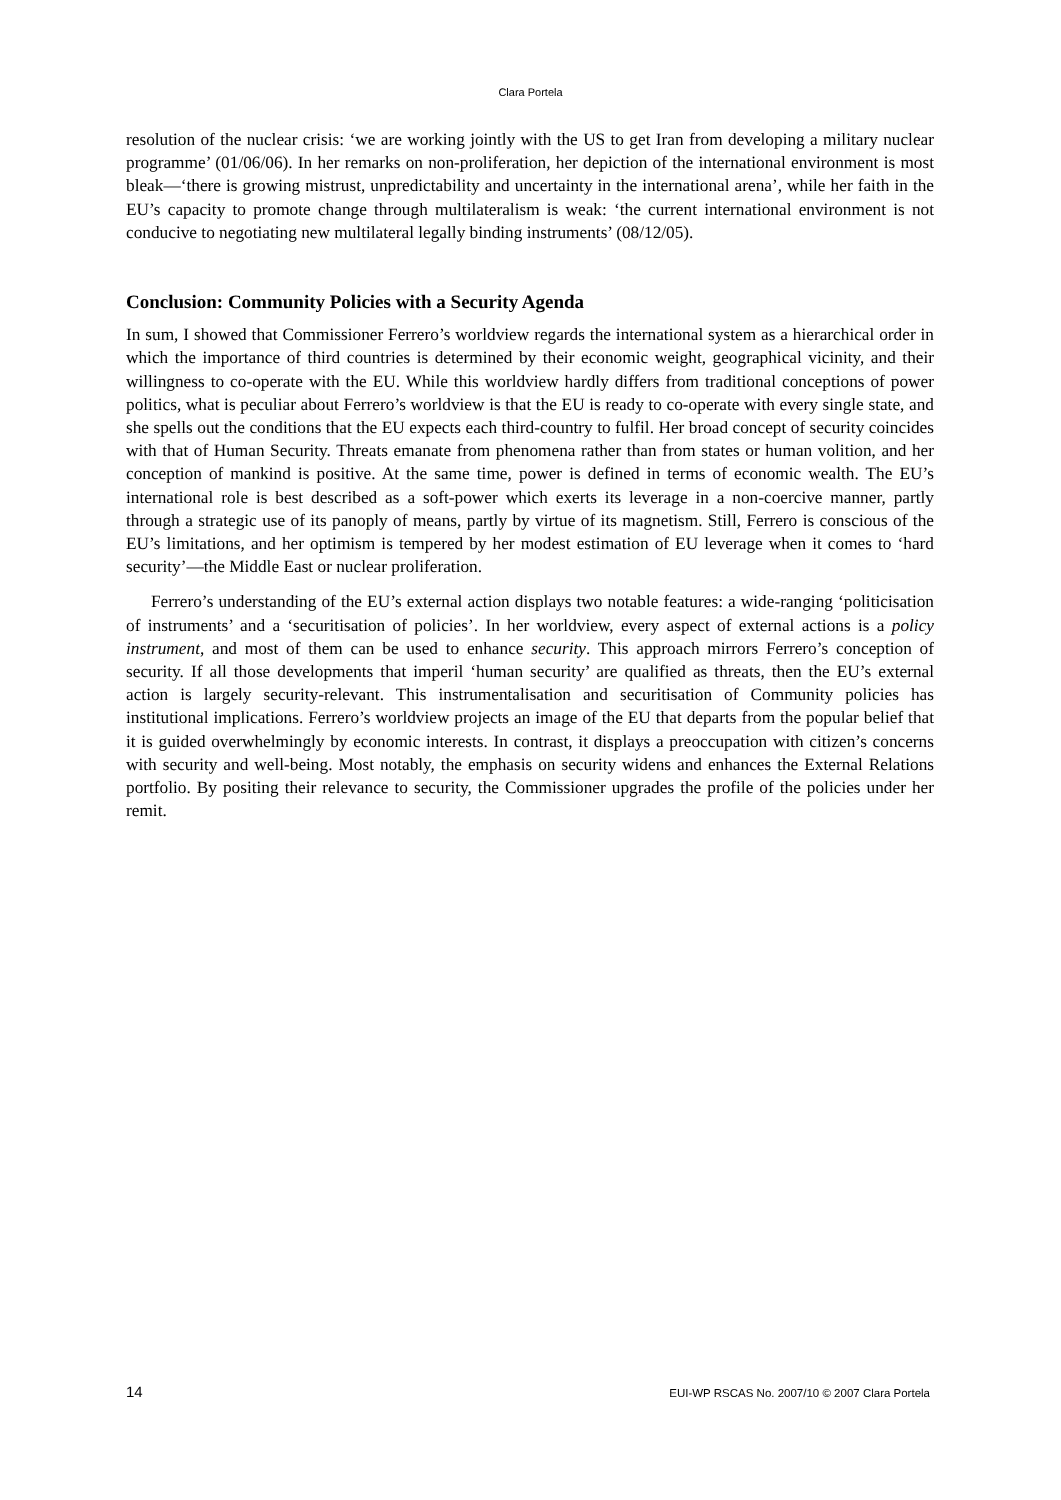Clara Portela
resolution of the nuclear crisis: ‘we are working jointly with the US to get Iran from developing a military nuclear programme’ (01/06/06). In her remarks on non-proliferation, her depiction of the international environment is most bleak—‘there is growing mistrust, unpredictability and uncertainty in the international arena’, while her faith in the EU’s capacity to promote change through multilateralism is weak: ‘the current international environment is not conducive to negotiating new multilateral legally binding instruments’ (08/12/05).
Conclusion: Community Policies with a Security Agenda
In sum, I showed that Commissioner Ferrero’s worldview regards the international system as a hierarchical order in which the importance of third countries is determined by their economic weight, geographical vicinity, and their willingness to co-operate with the EU. While this worldview hardly differs from traditional conceptions of power politics, what is peculiar about Ferrero’s worldview is that the EU is ready to co-operate with every single state, and she spells out the conditions that the EU expects each third-country to fulfil. Her broad concept of security coincides with that of Human Security. Threats emanate from phenomena rather than from states or human volition, and her conception of mankind is positive. At the same time, power is defined in terms of economic wealth. The EU’s international role is best described as a soft-power which exerts its leverage in a non-coercive manner, partly through a strategic use of its panoply of means, partly by virtue of its magnetism. Still, Ferrero is conscious of the EU’s limitations, and her optimism is tempered by her modest estimation of EU leverage when it comes to ‘hard security’—the Middle East or nuclear proliferation.
Ferrero’s understanding of the EU’s external action displays two notable features: a wide-ranging ‘politicisation of instruments’ and a ‘securitisation of policies’. In her worldview, every aspect of external actions is a policy instrument, and most of them can be used to enhance security. This approach mirrors Ferrero’s conception of security. If all those developments that imperil ‘human security’ are qualified as threats, then the EU’s external action is largely security-relevant. This instrumentalisation and securitisation of Community policies has institutional implications. Ferrero’s worldview projects an image of the EU that departs from the popular belief that it is guided overwhelmingly by economic interests. In contrast, it displays a preoccupation with citizen’s concerns with security and well-being. Most notably, the emphasis on security widens and enhances the External Relations portfolio. By positing their relevance to security, the Commissioner upgrades the profile of the policies under her remit.
14 EUI-WP RSCAS No. 2007/10 © 2007 Clara Portela